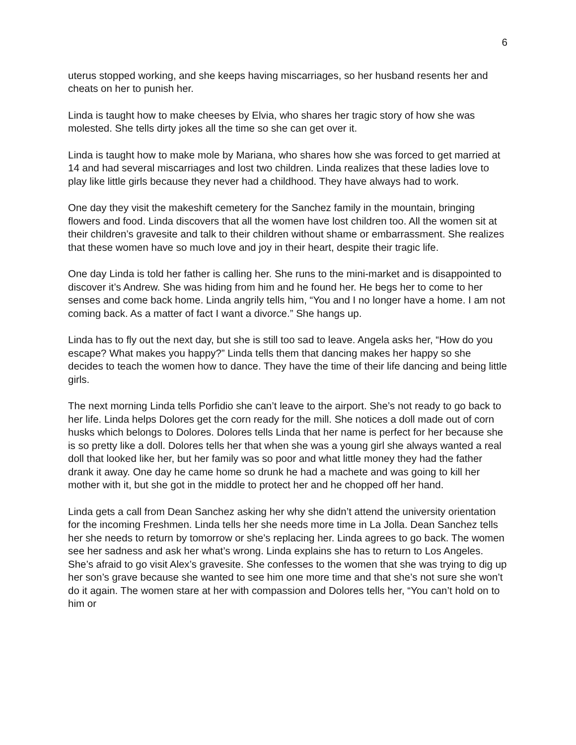6
uterus stopped working, and she keeps having miscarriages, so her husband resents her and cheats on her to punish her.
Linda is taught how to make cheeses by Elvia, who shares her tragic story of how she was molested. She tells dirty jokes all the time so she can get over it.
Linda is taught how to make mole by Mariana, who shares how she was forced to get married at 14 and had several miscarriages and lost two children. Linda realizes that these ladies love to play like little girls because they never had a childhood. They have always had to work.
One day they visit the makeshift cemetery for the Sanchez family in the mountain, bringing flowers and food. Linda discovers that all the women have lost children too. All the women sit at their children’s gravesite and talk to their children without shame or embarrassment. She realizes that these women have so much love and joy in their heart, despite their tragic life.
One day Linda is told her father is calling her. She runs to the mini-market and is disappointed to discover it’s Andrew. She was hiding from him and he found her. He begs her to come to her senses and come back home. Linda angrily tells him, “You and I no longer have a home. I am not coming back. As a matter of fact I want a divorce.” She hangs up.
Linda has to fly out the next day, but she is still too sad to leave. Angela asks her, “How do you escape? What makes you happy?” Linda tells them that dancing makes her happy so she decides to teach the women how to dance. They have the time of their life dancing and being little girls.
The next morning Linda tells Porfidio she can’t leave to the airport. She’s not ready to go back to her life. Linda helps Dolores get the corn ready for the mill. She notices a doll made out of corn husks which belongs to Dolores. Dolores tells Linda that her name is perfect for her because she is so pretty like a doll. Dolores tells her that when she was a young girl she always wanted a real doll that looked like her, but her family was so poor and what little money they had the father drank it away. One day he came home so drunk he had a machete and was going to kill her mother with it, but she got in the middle to protect her and he chopped off her hand.
Linda gets a call from Dean Sanchez asking her why she didn’t attend the university orientation for the incoming Freshmen. Linda tells her she needs more time in La Jolla. Dean Sanchez tells her she needs to return by tomorrow or she’s replacing her. Linda agrees to go back. The women see her sadness and ask her what’s wrong. Linda explains she has to return to Los Angeles. She’s afraid to go visit Alex’s gravesite. She confesses to the women that she was trying to dig up her son’s grave because she wanted to see him one more time and that she’s not sure she won’t do it again. The women stare at her with compassion and Dolores tells her, “You can’t hold on to him or